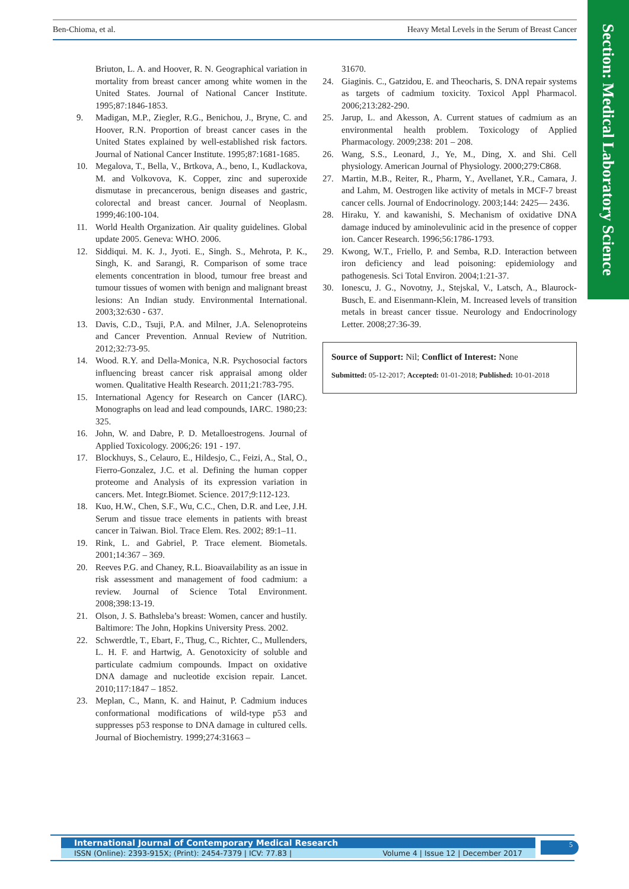Section: Medical Laboratory Science
Ben-Chioma, et al. Heavy Metal Levels in the Serum of Breast Cancer
Briuton, L. A. and Hoover, R. N. Geographical variation in mortality from breast cancer among white women in the United States. Journal of National Cancer Institute. 1995;87:1846-1853.
9. Madigan, M.P., Ziegler, R.G., Benichou, J., Bryne, C. and Hoover, R.N. Proportion of breast cancer cases in the United States explained by well-established risk factors. Journal of National Cancer Institute. 1995;87:1681-1685.
10. Megalova, T., Bella, V., Brtkova, A., beno, I., Kudlackova, M. and Volkovova, K. Copper, zinc and superoxide dismutase in precancerous, benign diseases and gastric, colorectal and breast cancer. Journal of Neoplasm. 1999;46:100-104.
11. World Health Organization. Air quality guidelines. Global update 2005. Geneva: WHO. 2006.
12. Siddiqui. M. K. J., Jyoti. E., Singh. S., Mehrota, P. K., Singh, K. and Sarangi, R. Comparison of some trace elements concentration in blood, tumour free breast and tumour tissues of women with benign and malignant breast lesions: An Indian study. Environmental International. 2003;32:630 - 637.
13. Davis, C.D., Tsuji, P.A. and Milner, J.A. Selenoproteins and Cancer Prevention. Annual Review of Nutrition. 2012;32:73-95.
14. Wood. R.Y. and Della-Monica, N.R. Psychosocial factors influencing breast cancer risk appraisal among older women. Qualitative Health Research. 2011;21:783-795.
15. International Agency for Research on Cancer (IARC). Monographs on lead and lead compounds, IARC. 1980;23: 325.
16. John, W. and Dabre, P. D. Metalloestrogens. Journal of Applied Toxicology. 2006;26: 191 - 197.
17. Blockhuys, S., Celauro, E., Hildesjo, C., Feizi, A., Stal, O., Fierro-Gonzalez, J.C. et al. Defining the human copper proteome and Analysis of its expression variation in cancers. Met. Integr.Biomet. Science. 2017;9:112-123.
18. Kuo, H.W., Chen, S.F., Wu, C.C., Chen, D.R. and Lee, J.H. Serum and tissue trace elements in patients with breast cancer in Taiwan. Biol. Trace Elem. Res. 2002; 89:1–11.
19. Rink, L. and Gabriel, P. Trace element. Biometals. 2001;14:367 – 369.
20. Reeves P.G. and Chaney, R.L. Bioavailability as an issue in risk assessment and management of food cadmium: a review. Journal of Science Total Environment. 2008;398:13-19.
21. Olson, J. S. Bathsleba’s breast: Women, cancer and hustily. Baltimore: The John, Hopkins University Press. 2002.
22. Schwerdtle, T., Ebart, F., Thug, C., Richter, C., Mullenders, L. H. F. and Hartwig, A. Genotoxicity of soluble and particulate cadmium compounds. Impact on oxidative DNA damage and nucleotide excision repair. Lancet. 2010;117:1847 – 1852.
23. Meplan, C., Mann, K. and Hainut, P. Cadmium induces conformational modifications of wild-type p53 and suppresses p53 response to DNA damage in cultured cells. Journal of Biochemistry. 1999;274:31663 –
31670.
24. Giaginis. C., Gatzidou, E. and Theocharis, S. DNA repair systems as targets of cadmium toxicity. Toxicol Appl Pharmacol. 2006;213:282-290.
25. Jarup, L. and Akesson, A. Current statues of cadmium as an environmental health problem. Toxicology of Applied Pharmacology. 2009;238: 201 – 208.
26. Wang, S.S., Leonard, J., Ye, M., Ding, X. and Shi. Cell physiology. American Journal of Physiology. 2000;279:C868.
27. Martin, M.B., Reiter, R., Pharm, Y., Avellanet, Y.R., Camara, J. and Lahm, M. Oestrogen like activity of metals in MCF-7 breast cancer cells. Journal of Endocrinology. 2003;144: 2425— 2436.
28. Hiraku, Y. and kawanishi, S. Mechanism of oxidative DNA damage induced by aminolevulinic acid in the presence of copper ion. Cancer Research. 1996;56:1786-1793.
29. Kwong, W.T., Friello, P. and Semba, R.D. Interaction between iron deficiency and lead poisoning: epidemiology and pathogenesis. Sci Total Environ. 2004;1:21-37.
30. Ionescu, J. G., Novotny, J., Stejskal, V., Latsch, A., Blaurock-Busch, E. and Eisenmann-Klein, M. Increased levels of transition metals in breast cancer tissue. Neurology and Endocrinology Letter. 2008;27:36-39.
Source of Support: Nil; Conflict of Interest: None
Submitted: 05-12-2017; Accepted: 01-01-2018; Published: 10-01-2018
International Journal of Contemporary Medical Research
ISSN (Online): 2393-915X; (Print): 2454-7379 | ICV: 77.83 | Volume 4 | Issue 12 | December 2017
5